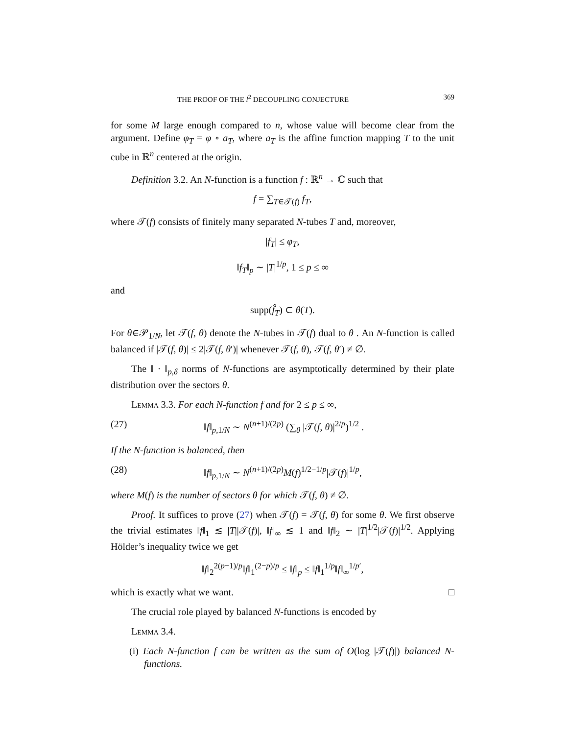THE PROOF OF THE l<sup>2</sup> DECOUPLING CONJECTURE 369
for some M large enough compared to n, whose value will become clear from the argument. Define φ<sub>T</sub> = φ ∘ a<sub>T</sub>, where a<sub>T</sub> is the affine function mapping T to the unit cube in ℝ<sup>n</sup> centered at the origin.
Definition 3.2. An N-function is a function f : ℝ<sup>n</sup> → ℂ such that
f = ∑<sub>T∈𝒯(f)</sub> f<sub>T</sub>,
where 𝒯(f) consists of finitely many separated N-tubes T and, moreover,
|f<sub>T</sub>| ≤ φ<sub>T</sub>,
‖f<sub>T</sub>‖<sub>p</sub> ∼ |T|<sup>1/p</sup>, 1 ≤ p ≤ ∞
and
supp(f̂<sub>T</sub>) ⊂ θ(T).
For θ∈𝒫<sub>1/N</sub>, let 𝒯(f, θ) denote the N-tubes in 𝒯(f) dual to θ . An N-function is called balanced if |𝒯(f, θ)| ≤ 2|𝒯(f, θ′)| whenever 𝒯(f, θ), 𝒯(f, θ′) ≠ ∅.
The ‖ · ‖<sub>p,δ</sub> norms of N-functions are asymptotically determined by their plate distribution over the sectors θ.
Lemma 3.3. For each N-function f and for 2 ≤ p ≤ ∞,
(27) ‖f‖<sub>p,1/N</sub> ∼ N<sup>(n+1)/(2p)</sup> (∑<sub>θ</sub> |𝒯(f, θ)|<sup>2/p</sup>)<sup>1/2</sup> .
If the N-function is balanced, then
(28) ‖f‖<sub>p,1/N</sub> ∼ N<sup>(n+1)/(2p)</sup>M(f)<sup>1/2−1/p</sup>|𝒯(f)|<sup>1/p</sup>,
where M(f) is the number of sectors θ for which 𝒯(f, θ) ≠ ∅.
Proof. It suffices to prove (27) when 𝒯(f) = 𝒯(f, θ) for some θ. We first observe the trivial estimates ‖f‖<sub>1</sub> ≲ |T||𝒯(f)|, ‖f‖<sub>∞</sub> ≲ 1 and ‖f‖<sub>2</sub> ∼ |T|<sup>1/2</sup>|𝒯(f)|<sup>1/2</sup>. Applying Hölder’s inequality twice we get
‖f‖<sub>2</sub><sup>2(p−1)/p</sup>‖f‖<sub>1</sub><sup>(2−p)/p</sup> ≤ ‖f‖<sub>p</sub> ≤ ‖f‖<sub>1</sub><sup>1/p</sup>‖f‖<sub>∞</sub><sup>1/p′</sup>,
which is exactly what we want. □
The crucial role played by balanced N-functions is encoded by
Lemma 3.4.
(i) Each N-function f can be written as the sum of O(log |𝒯(f)|) balanced N-functions.